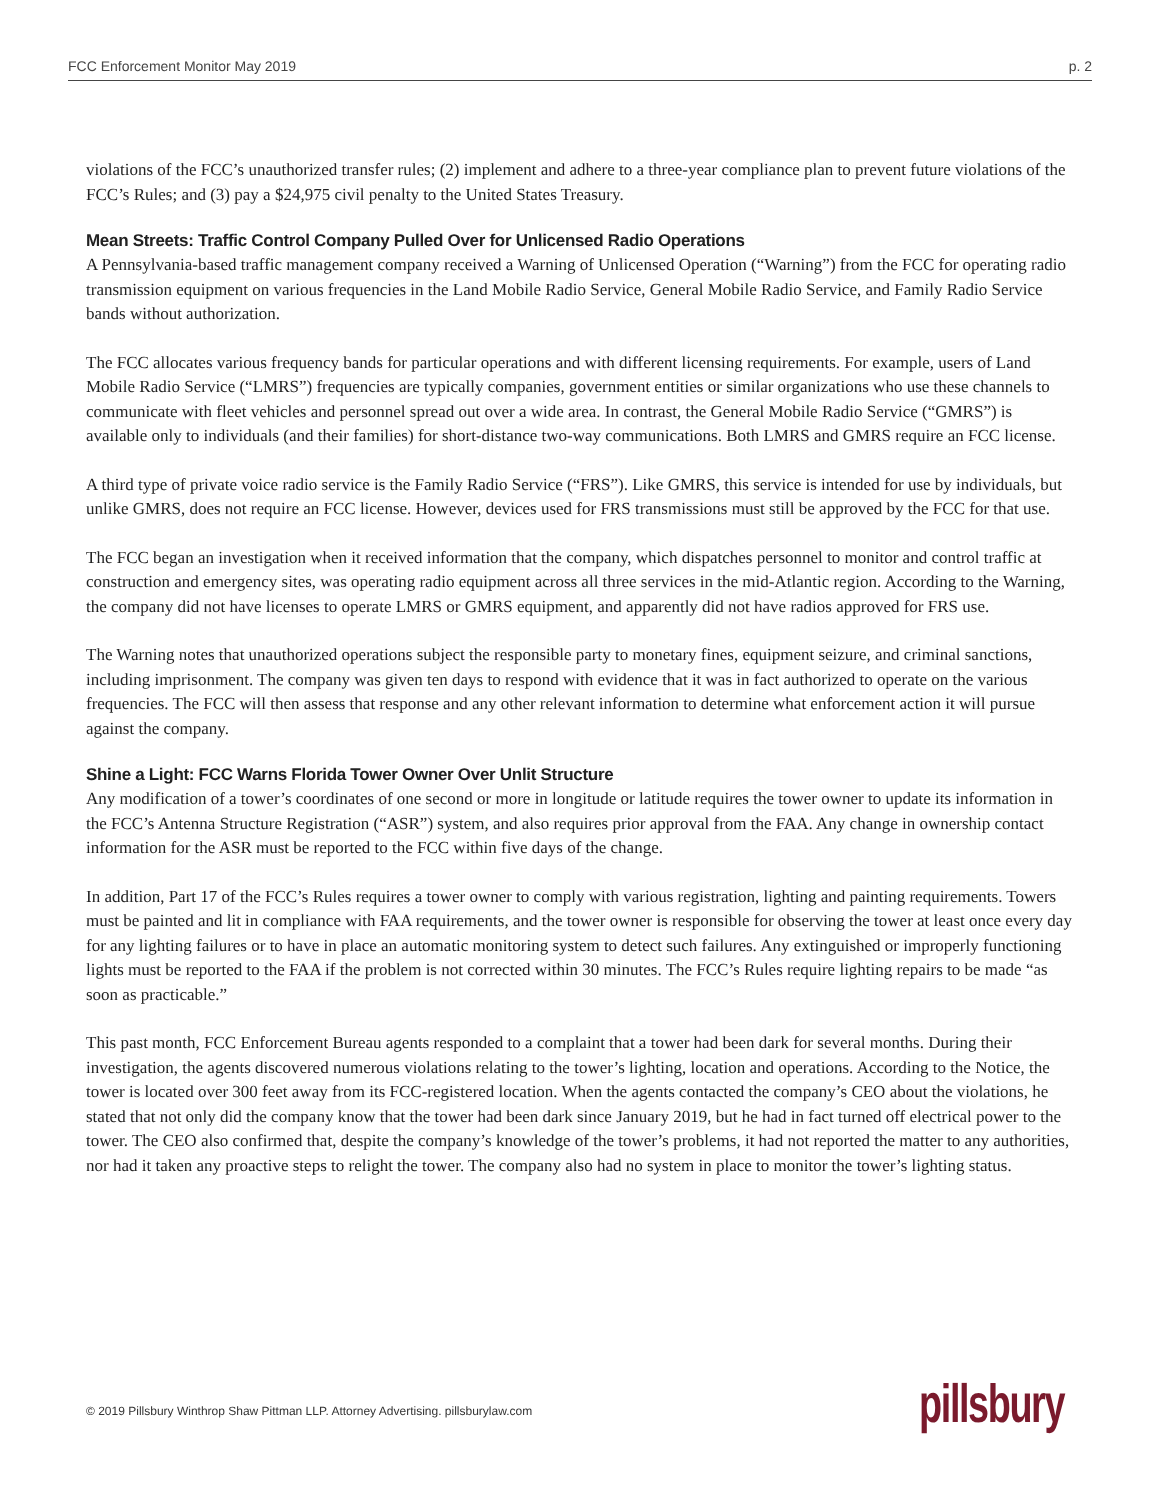FCC Enforcement Monitor May 2019 p. 2
violations of the FCC’s unauthorized transfer rules; (2) implement and adhere to a three-year compliance plan to prevent future violations of the FCC’s Rules; and (3) pay a $24,975 civil penalty to the United States Treasury.
Mean Streets: Traffic Control Company Pulled Over for Unlicensed Radio Operations
A Pennsylvania-based traffic management company received a Warning of Unlicensed Operation (“Warning”) from the FCC for operating radio transmission equipment on various frequencies in the Land Mobile Radio Service, General Mobile Radio Service, and Family Radio Service bands without authorization.
The FCC allocates various frequency bands for particular operations and with different licensing requirements. For example, users of Land Mobile Radio Service (“LMRS”) frequencies are typically companies, government entities or similar organizations who use these channels to communicate with fleet vehicles and personnel spread out over a wide area. In contrast, the General Mobile Radio Service (“GMRS”) is available only to individuals (and their families) for short-distance two-way communications. Both LMRS and GMRS require an FCC license.
A third type of private voice radio service is the Family Radio Service (“FRS”). Like GMRS, this service is intended for use by individuals, but unlike GMRS, does not require an FCC license. However, devices used for FRS transmissions must still be approved by the FCC for that use.
The FCC began an investigation when it received information that the company, which dispatches personnel to monitor and control traffic at construction and emergency sites, was operating radio equipment across all three services in the mid-Atlantic region. According to the Warning, the company did not have licenses to operate LMRS or GMRS equipment, and apparently did not have radios approved for FRS use.
The Warning notes that unauthorized operations subject the responsible party to monetary fines, equipment seizure, and criminal sanctions, including imprisonment. The company was given ten days to respond with evidence that it was in fact authorized to operate on the various frequencies. The FCC will then assess that response and any other relevant information to determine what enforcement action it will pursue against the company.
Shine a Light: FCC Warns Florida Tower Owner Over Unlit Structure
Any modification of a tower’s coordinates of one second or more in longitude or latitude requires the tower owner to update its information in the FCC’s Antenna Structure Registration (“ASR”) system, and also requires prior approval from the FAA. Any change in ownership contact information for the ASR must be reported to the FCC within five days of the change.
In addition, Part 17 of the FCC’s Rules requires a tower owner to comply with various registration, lighting and painting requirements. Towers must be painted and lit in compliance with FAA requirements, and the tower owner is responsible for observing the tower at least once every day for any lighting failures or to have in place an automatic monitoring system to detect such failures. Any extinguished or improperly functioning lights must be reported to the FAA if the problem is not corrected within 30 minutes. The FCC’s Rules require lighting repairs to be made “as soon as practicable.”
This past month, FCC Enforcement Bureau agents responded to a complaint that a tower had been dark for several months. During their investigation, the agents discovered numerous violations relating to the tower’s lighting, location and operations. According to the Notice, the tower is located over 300 feet away from its FCC-registered location. When the agents contacted the company’s CEO about the violations, he stated that not only did the company know that the tower had been dark since January 2019, but he had in fact turned off electrical power to the tower. The CEO also confirmed that, despite the company’s knowledge of the tower’s problems, it had not reported the matter to any authorities, nor had it taken any proactive steps to relight the tower. The company also had no system in place to monitor the tower’s lighting status.
© 2019 Pillsbury Winthrop Shaw Pittman LLP. Attorney Advertising. pillsburylaw.com
pillsbury